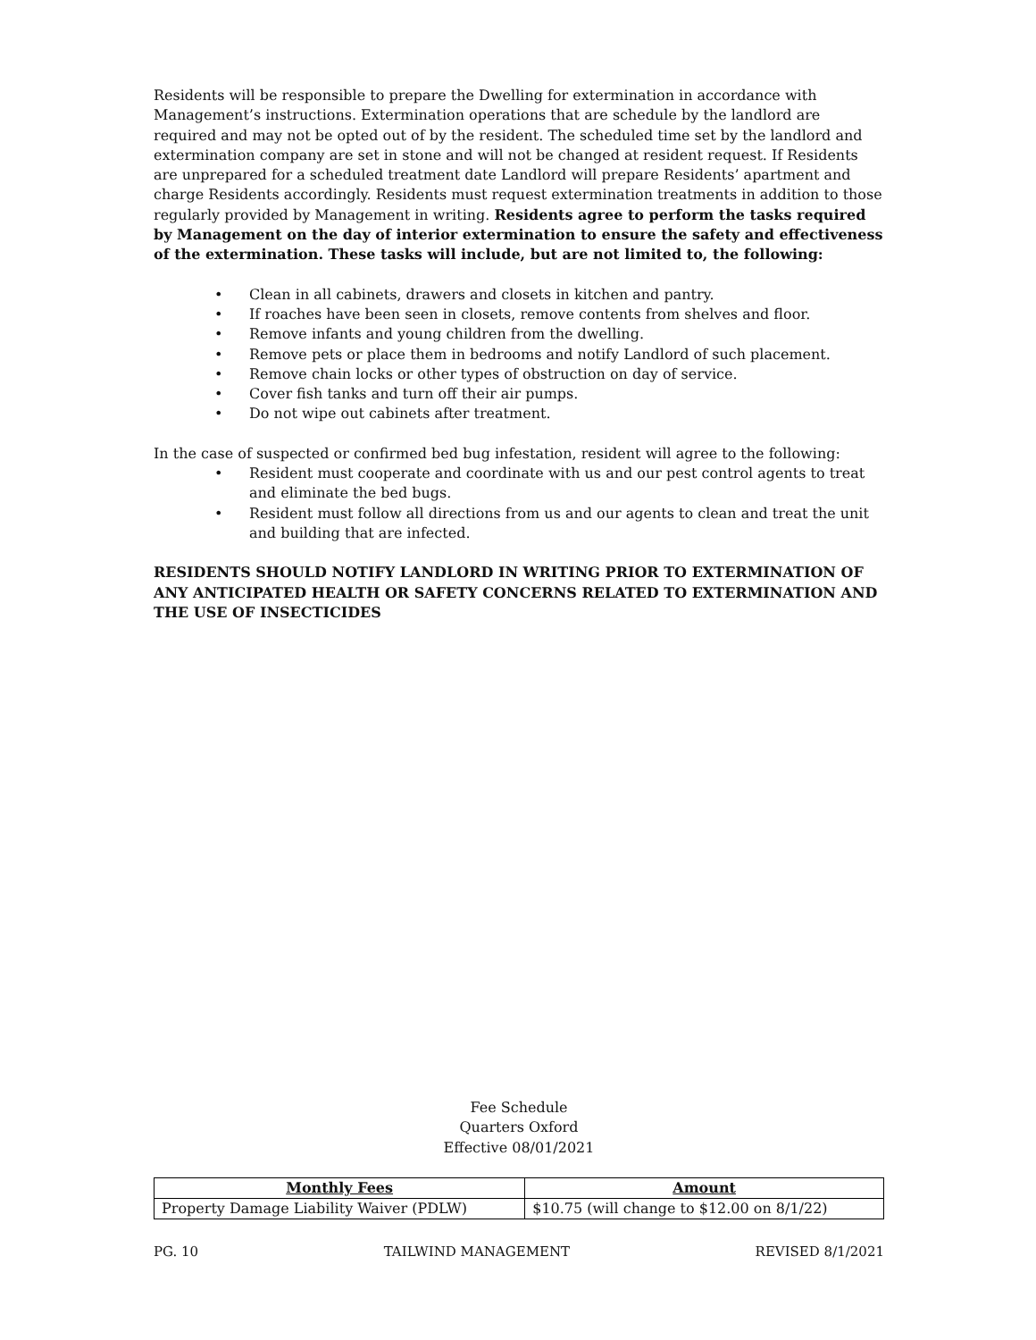Residents will be responsible to prepare the Dwelling for extermination in accordance with Management’s instructions. Extermination operations that are schedule by the landlord are required and may not be opted out of by the resident. The scheduled time set by the landlord and extermination company are set in stone and will not be changed at resident request. If Residents are unprepared for a scheduled treatment date Landlord will prepare Residents’ apartment and charge Residents accordingly. Residents must request extermination treatments in addition to those regularly provided by Management in writing. Residents agree to perform the tasks required by Management on the day of interior extermination to ensure the safety and effectiveness of the extermination. These tasks will include, but are not limited to, the following:
• Clean in all cabinets, drawers and closets in kitchen and pantry.
• If roaches have been seen in closets, remove contents from shelves and floor.
• Remove infants and young children from the dwelling.
• Remove pets or place them in bedrooms and notify Landlord of such placement.
• Remove chain locks or other types of obstruction on day of service.
• Cover fish tanks and turn off their air pumps.
• Do not wipe out cabinets after treatment.
In the case of suspected or confirmed bed bug infestation, resident will agree to the following:
• Resident must cooperate and coordinate with us and our pest control agents to treat and eliminate the bed bugs.
• Resident must follow all directions from us and our agents to clean and treat the unit and building that are infected.
RESIDENTS SHOULD NOTIFY LANDLORD IN WRITING PRIOR TO EXTERMINATION OF ANY ANTICIPATED HEALTH OR SAFETY CONCERNS RELATED TO EXTERMINATION AND THE USE OF INSECTICIDES
Fee Schedule
Quarters Oxford
Effective 08/01/2021
| Monthly Fees | Amount |
| --- | --- |
| Property Damage Liability Waiver (PDLW) | $10.75 (will change to $12.00 on 8/1/22) |
PG. 10 TAILWIND MANAGEMENT REVISED 8/1/2021